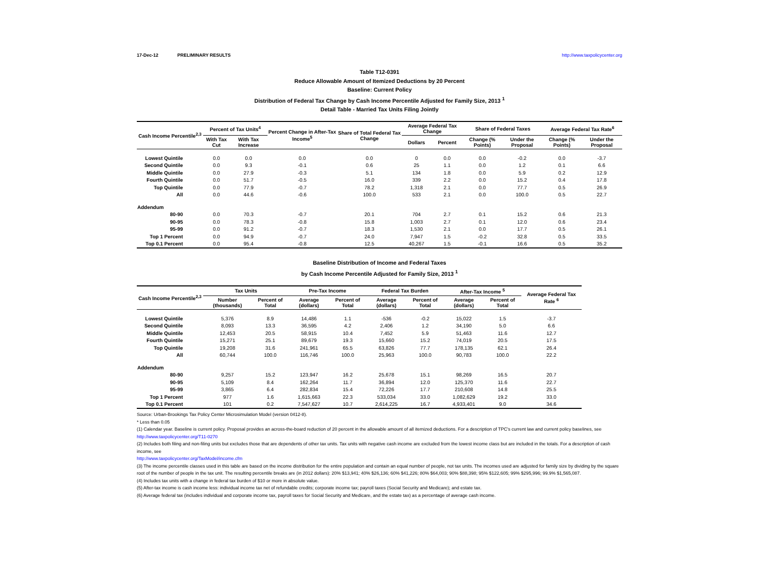17-Dec-12 PRELIMINARY RESULTS http://www.taxpolicycenter.org
Table T12-0391
Reduce Allowable Amount of Itemized Deductions by 20 Percent
Baseline: Current Policy
Distribution of Federal Tax Change by Cash Income Percentile Adjusted for Family Size, 2013 <sup>1</sup>
Detail Table - Married Tax Units Filing Jointly
| Cash Income Percentile<sup>2,3</sup> | Percent of Tax Units<sup>4</sup> | | Percent Change in After-Tax Income<sup>5</sup> | Share of Total Federal Tax Change | Average Federal Tax Change | | Share of Federal Taxes | | Average Federal Tax Rate<sup>6</sup> | |
| --- | --- | --- | --- | --- | --- | --- | --- | --- | --- | --- |
| | With Tax Cut | With Tax Increase | | | Dollars | Percent | Change (% Points) | Under the Proposal | Change (% Points) | Under the Proposal |
| Lowest Quintile | 0.0 | 0.0 | 0.0 | 0.0 | 0 | 0.0 | 0.0 | -0.2 | 0.0 | -3.7 |
| Second Quintile | 0.0 | 9.3 | -0.1 | 0.6 | 25 | 1.1 | 0.0 | 1.2 | 0.1 | 6.6 |
| Middle Quintile | 0.0 | 27.9 | -0.3 | 5.1 | 134 | 1.8 | 0.0 | 5.9 | 0.2 | 12.9 |
| Fourth Quintile | 0.0 | 51.7 | -0.5 | 16.0 | 339 | 2.2 | 0.0 | 15.2 | 0.4 | 17.8 |
| Top Quintile | 0.0 | 77.9 | -0.7 | 78.2 | 1,318 | 2.1 | 0.0 | 77.7 | 0.5 | 26.9 |
| All | 0.0 | 44.6 | -0.6 | 100.0 | 533 | 2.1 | 0.0 | 100.0 | 0.5 | 22.7 |
| Addendum | | | | | | | | | | |
| 80-90 | 0.0 | 70.3 | -0.7 | 20.1 | 704 | 2.7 | 0.1 | 15.2 | 0.6 | 21.3 |
| 90-95 | 0.0 | 78.3 | -0.8 | 15.8 | 1,003 | 2.7 | 0.1 | 12.0 | 0.6 | 23.4 |
| 95-99 | 0.0 | 91.2 | -0.7 | 18.3 | 1,530 | 2.1 | 0.0 | 17.7 | 0.5 | 26.1 |
| Top 1 Percent | 0.0 | 94.9 | -0.7 | 24.0 | 7,947 | 1.5 | -0.2 | 32.8 | 0.5 | 33.5 |
| Top 0.1 Percent | 0.0 | 95.4 | -0.8 | 12.5 | 40,267 | 1.5 | -0.1 | 16.6 | 0.5 | 35.2 |
Baseline Distribution of Income and Federal Taxes
by Cash Income Percentile Adjusted for Family Size, 2013 <sup>1</sup>
| Cash Income Percentile<sup>2,3</sup> | Tax Units | | Pre-Tax Income | | Federal Tax Burden | | After-Tax Income <sup>5</sup> | | Average Federal Tax Rate <sup>6</sup> |
| --- | --- | --- | --- | --- | --- | --- | --- | --- | --- |
| | Number (thousands) | Percent of Total | Average (dollars) | Percent of Total | Average (dollars) | Percent of Total | Average (dollars) | Percent of Total | |
| Lowest Quintile | 5,376 | 8.9 | 14,486 | 1.1 | -536 | -0.2 | 15,022 | 1.5 | -3.7 |
| Second Quintile | 8,093 | 13.3 | 36,595 | 4.2 | 2,406 | 1.2 | 34,190 | 5.0 | 6.6 |
| Middle Quintile | 12,453 | 20.5 | 58,915 | 10.4 | 7,452 | 5.9 | 51,463 | 11.6 | 12.7 |
| Fourth Quintile | 15,271 | 25.1 | 89,679 | 19.3 | 15,660 | 15.2 | 74,019 | 20.5 | 17.5 |
| Top Quintile | 19,208 | 31.6 | 241,961 | 65.5 | 63,826 | 77.7 | 178,135 | 62.1 | 26.4 |
| All | 60,744 | 100.0 | 116,746 | 100.0 | 25,963 | 100.0 | 90,783 | 100.0 | 22.2 |
| Addendum | | | | | | | | | |
| 80-90 | 9,257 | 15.2 | 123,947 | 16.2 | 25,678 | 15.1 | 98,269 | 16.5 | 20.7 |
| 90-95 | 5,109 | 8.4 | 162,264 | 11.7 | 36,894 | 12.0 | 125,370 | 11.6 | 22.7 |
| 95-99 | 3,865 | 6.4 | 282,834 | 15.4 | 72,226 | 17.7 | 210,608 | 14.8 | 25.5 |
| Top 1 Percent | 977 | 1.6 | 1,615,663 | 22.3 | 533,034 | 33.0 | 1,082,629 | 19.2 | 33.0 |
| Top 0.1 Percent | 101 | 0.2 | 7,547,627 | 10.7 | 2,614,225 | 16.7 | 4,933,401 | 9.0 | 34.6 |
Source: Urban-Brookings Tax Policy Center Microsimulation Model (version 0412-8).
* Less than 0.05
(1) Calendar year. Baseline is current policy. Proposal provides an across-the-board reduction of 20 percent in the allowable amount of all itemized deductions. For a description of TPC's current law and current policy baselines, see
http://www.taxpolicycenter.org/T11-0270
(2) Includes both filing and non-filing units but excludes those that are dependents of other tax units. Tax units with negative cash income are excluded from the lowest income class but are included in the totals. For a description of cash income, see
http://www.taxpolicycenter.org/TaxModel/income.cfm
(3) The income percentile classes used in this table are based on the income distribution for the entire population and contain an equal number of people, not tax units. The incomes used are adjusted for family size by dividing by the square root of the number of people in the tax unit. The resulting percentile breaks are (in 2012 dollars): 20% $13,941; 40% $26,136; 60% $41,226; 80% $64,003; 90% $88,398; 95% $122,605; 99% $295,996; 99.9% $1,565,087.
(4) Includes tax units with a change in federal tax burden of $10 or more in absolute value.
(5) After-tax income is cash income less: individual income tax net of refundable credits; corporate income tax; payroll taxes (Social Security and Medicare); and estate tax.
(6) Average federal tax (includes individual and corporate income tax, payroll taxes for Social Security and Medicare, and the estate tax) as a percentage of average cash income.